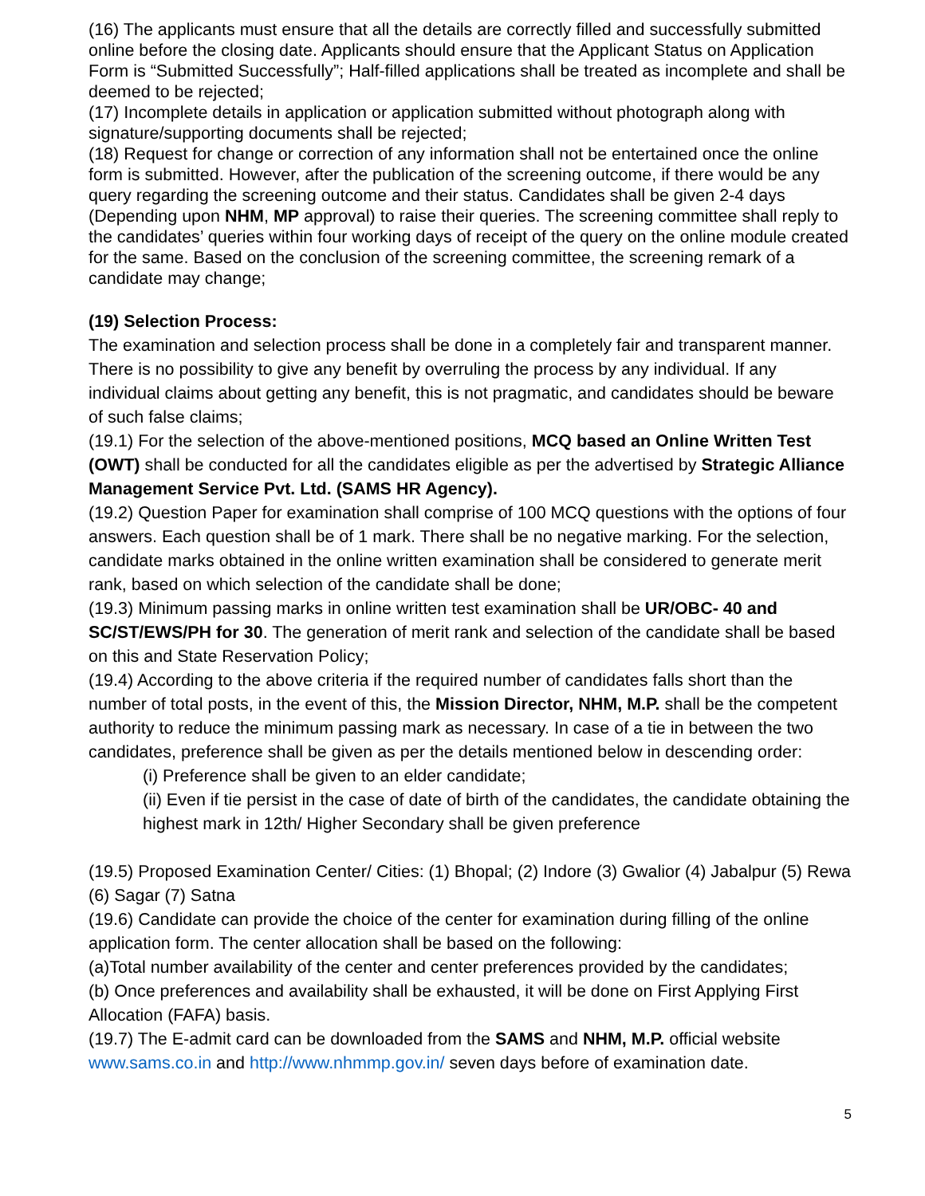(16) The applicants must ensure that all the details are correctly filled and successfully submitted online before the closing date. Applicants should ensure that the Applicant Status on Application Form is “Submitted Successfully”; Half-filled applications shall be treated as incomplete and shall be deemed to be rejected;
(17) Incomplete details in application or application submitted without photograph along with signature/supporting documents shall be rejected;
(18) Request for change or correction of any information shall not be entertained once the online form is submitted. However, after the publication of the screening outcome, if there would be any query regarding the screening outcome and their status. Candidates shall be given 2-4 days (Depending upon NHM, MP approval) to raise their queries. The screening committee shall reply to the candidates’ queries within four working days of receipt of the query on the online module created for the same. Based on the conclusion of the screening committee, the screening remark of a candidate may change;
(19) Selection Process:
The examination and selection process shall be done in a completely fair and transparent manner. There is no possibility to give any benefit by overruling the process by any individual. If any individual claims about getting any benefit, this is not pragmatic, and candidates should be beware of such false claims;
(19.1) For the selection of the above-mentioned positions, MCQ based an Online Written Test (OWT) shall be conducted for all the candidates eligible as per the advertised by Strategic Alliance Management Service Pvt. Ltd. (SAMS HR Agency).
(19.2) Question Paper for examination shall comprise of 100 MCQ questions with the options of four answers. Each question shall be of 1 mark. There shall be no negative marking. For the selection, candidate marks obtained in the online written examination shall be considered to generate merit rank, based on which selection of the candidate shall be done;
(19.3) Minimum passing marks in online written test examination shall be UR/OBC- 40 and SC/ST/EWS/PH for 30. The generation of merit rank and selection of the candidate shall be based on this and State Reservation Policy;
(19.4) According to the above criteria if the required number of candidates falls short than the number of total posts, in the event of this, the Mission Director, NHM, M.P. shall be the competent authority to reduce the minimum passing mark as necessary. In case of a tie in between the two candidates, preference shall be given as per the details mentioned below in descending order:
(i) Preference shall be given to an elder candidate;
(ii) Even if tie persist in the case of date of birth of the candidates, the candidate obtaining the highest mark in 12th/ Higher Secondary shall be given preference
(19.5) Proposed Examination Center/ Cities: (1) Bhopal; (2) Indore (3) Gwalior (4) Jabalpur (5) Rewa (6) Sagar (7) Satna
(19.6) Candidate can provide the choice of the center for examination during filling of the online application form. The center allocation shall be based on the following:
(a)Total number availability of the center and center preferences provided by the candidates;
(b) Once preferences and availability shall be exhausted, it will be done on First Applying First Allocation (FAFA) basis.
(19.7) The E-admit card can be downloaded from the SAMS and NHM, M.P. official website www.sams.co.in and http://www.nhmmp.gov.in/ seven days before of examination date.
5